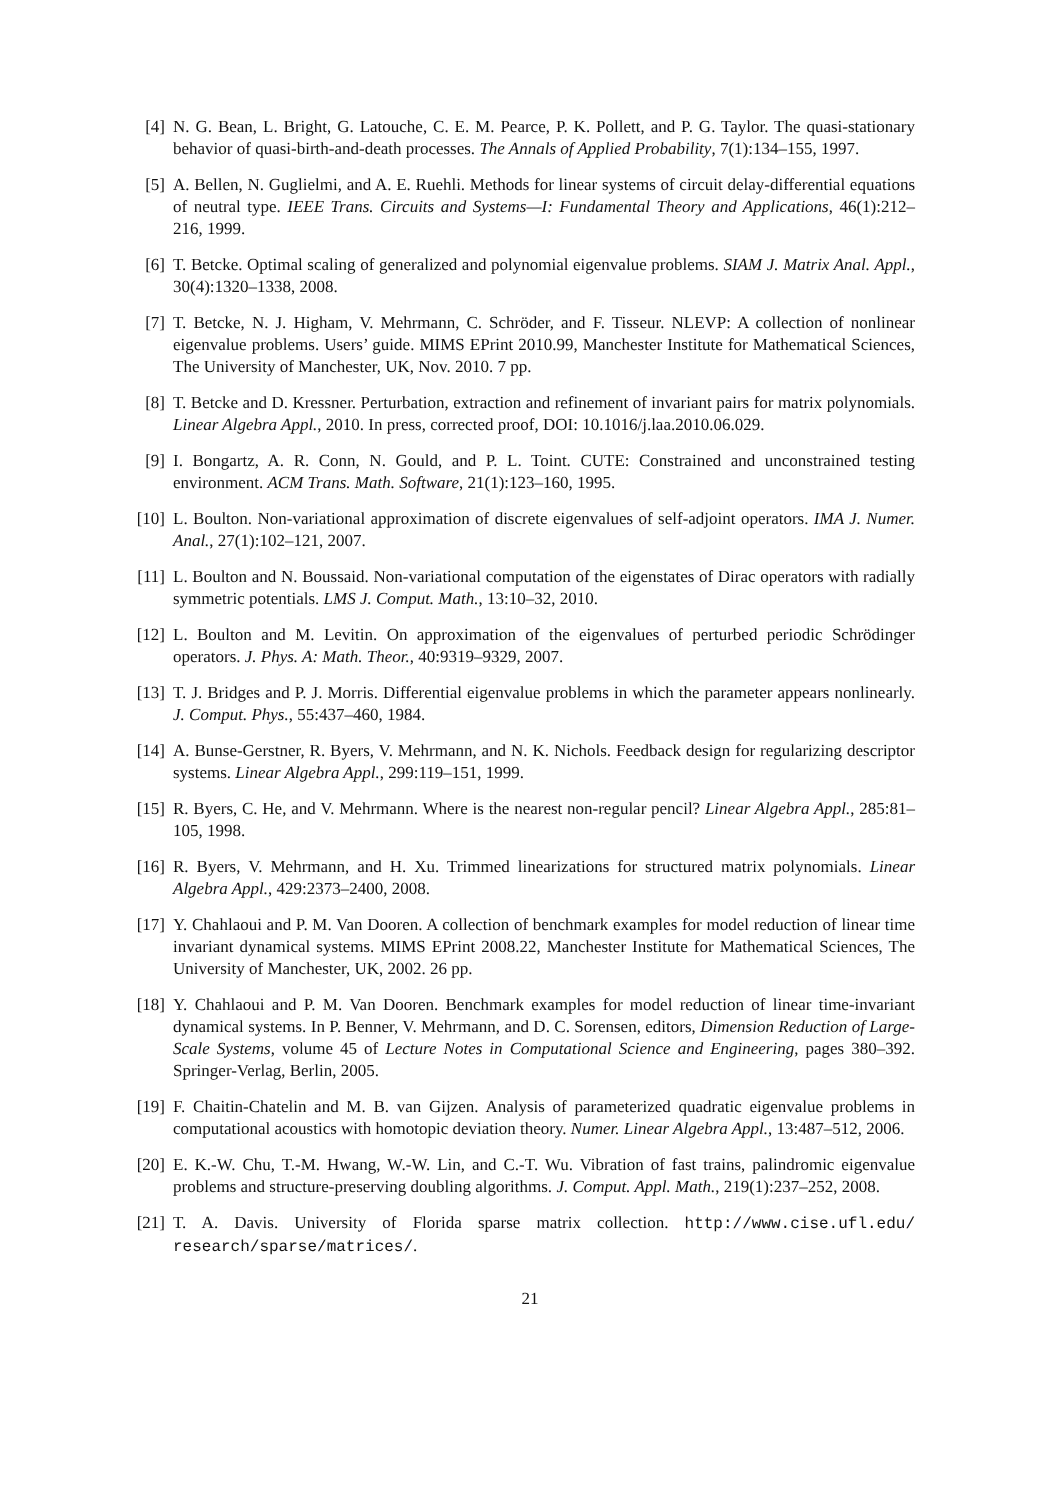[4] N. G. Bean, L. Bright, G. Latouche, C. E. M. Pearce, P. K. Pollett, and P. G. Taylor. The quasi-stationary behavior of quasi-birth-and-death processes. The Annals of Applied Probability, 7(1):134–155, 1997.
[5] A. Bellen, N. Guglielmi, and A. E. Ruehli. Methods for linear systems of circuit delay-differential equations of neutral type. IEEE Trans. Circuits and Systems—I: Fundamental Theory and Applications, 46(1):212–216, 1999.
[6] T. Betcke. Optimal scaling of generalized and polynomial eigenvalue problems. SIAM J. Matrix Anal. Appl., 30(4):1320–1338, 2008.
[7] T. Betcke, N. J. Higham, V. Mehrmann, C. Schröder, and F. Tisseur. NLEVP: A collection of nonlinear eigenvalue problems. Users’ guide. MIMS EPrint 2010.99, Manchester Institute for Mathematical Sciences, The University of Manchester, UK, Nov. 2010. 7 pp.
[8] T. Betcke and D. Kressner. Perturbation, extraction and refinement of invariant pairs for matrix polynomials. Linear Algebra Appl., 2010. In press, corrected proof, DOI: 10.1016/j.laa.2010.06.029.
[9] I. Bongartz, A. R. Conn, N. Gould, and P. L. Toint. CUTE: Constrained and unconstrained testing environment. ACM Trans. Math. Software, 21(1):123–160, 1995.
[10] L. Boulton. Non-variational approximation of discrete eigenvalues of self-adjoint operators. IMA J. Numer. Anal., 27(1):102–121, 2007.
[11] L. Boulton and N. Boussaid. Non-variational computation of the eigenstates of Dirac operators with radially symmetric potentials. LMS J. Comput. Math., 13:10–32, 2010.
[12] L. Boulton and M. Levitin. On approximation of the eigenvalues of perturbed periodic Schrödinger operators. J. Phys. A: Math. Theor., 40:9319–9329, 2007.
[13] T. J. Bridges and P. J. Morris. Differential eigenvalue problems in which the parameter appears nonlinearly. J. Comput. Phys., 55:437–460, 1984.
[14] A. Bunse-Gerstner, R. Byers, V. Mehrmann, and N. K. Nichols. Feedback design for regularizing descriptor systems. Linear Algebra Appl., 299:119–151, 1999.
[15] R. Byers, C. He, and V. Mehrmann. Where is the nearest non-regular pencil? Linear Algebra Appl., 285:81–105, 1998.
[16] R. Byers, V. Mehrmann, and H. Xu. Trimmed linearizations for structured matrix polynomials. Linear Algebra Appl., 429:2373–2400, 2008.
[17] Y. Chahlaoui and P. M. Van Dooren. A collection of benchmark examples for model reduction of linear time invariant dynamical systems. MIMS EPrint 2008.22, Manchester Institute for Mathematical Sciences, The University of Manchester, UK, 2002. 26 pp.
[18] Y. Chahlaoui and P. M. Van Dooren. Benchmark examples for model reduction of linear time-invariant dynamical systems. In P. Benner, V. Mehrmann, and D. C. Sorensen, editors, Dimension Reduction of Large-Scale Systems, volume 45 of Lecture Notes in Computational Science and Engineering, pages 380–392. Springer-Verlag, Berlin, 2005.
[19] F. Chaitin-Chatelin and M. B. van Gijzen. Analysis of parameterized quadratic eigenvalue problems in computational acoustics with homotopic deviation theory. Numer. Linear Algebra Appl., 13:487–512, 2006.
[20] E. K.-W. Chu, T.-M. Hwang, W.-W. Lin, and C.-T. Wu. Vibration of fast trains, palindromic eigenvalue problems and structure-preserving doubling algorithms. J. Comput. Appl. Math., 219(1):237–252, 2008.
[21] T. A. Davis. University of Florida sparse matrix collection. http://www.cise.ufl.edu/ research/sparse/matrices/.
21